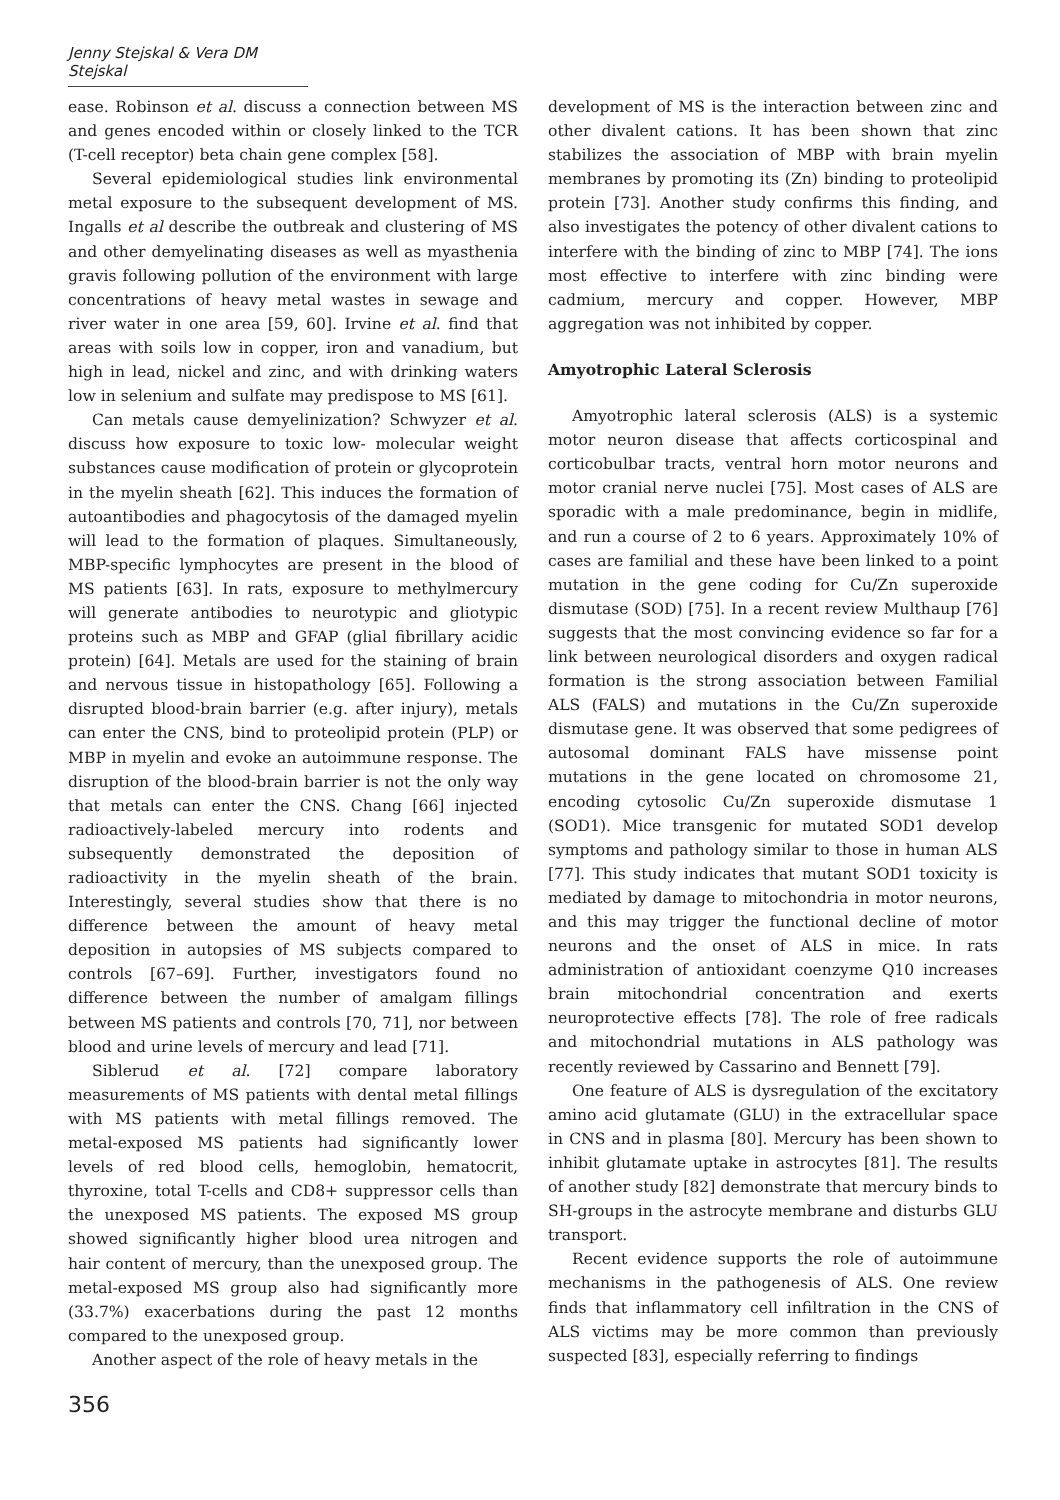Jenny Stejskal & Vera DM Stejskal
ease. Robinson et al. discuss a connection between MS and genes encoded within or closely linked to the TCR (T-cell receptor) beta chain gene complex [58].
Several epidemiological studies link environmental metal exposure to the subsequent development of MS. Ingalls et al describe the outbreak and clustering of MS and other demyelinating diseases as well as myasthenia gravis following pollution of the environment with large concentrations of heavy metal wastes in sewage and river water in one area [59, 60]. Irvine et al. find that areas with soils low in copper, iron and vanadium, but high in lead, nickel and zinc, and with drinking waters low in selenium and sulfate may predispose to MS [61].
Can metals cause demyelinization? Schwyzer et al. discuss how exposure to toxic low- molecular weight substances cause modification of protein or glycoprotein in the myelin sheath [62]. This induces the formation of autoantibodies and phagocytosis of the damaged myelin will lead to the formation of plaques. Simultaneously, MBP-specific lymphocytes are present in the blood of MS patients [63]. In rats, exposure to methylmercury will generate antibodies to neurotypic and gliotypic proteins such as MBP and GFAP (glial fibrillary acidic protein) [64]. Metals are used for the staining of brain and nervous tissue in histopathology [65]. Following a disrupted blood-brain barrier (e.g. after injury), metals can enter the CNS, bind to proteolipid protein (PLP) or MBP in myelin and evoke an autoimmune response. The disruption of the blood-brain barrier is not the only way that metals can enter the CNS. Chang [66] injected radioactively-labeled mercury into rodents and subsequently demonstrated the deposition of radioactivity in the myelin sheath of the brain. Interestingly, several studies show that there is no difference between the amount of heavy metal deposition in autopsies of MS subjects compared to controls [67–69]. Further, investigators found no difference between the number of amalgam fillings between MS patients and controls [70, 71], nor between blood and urine levels of mercury and lead [71].
Siblerud et al. [72] compare laboratory measurements of MS patients with dental metal fillings with MS patients with metal fillings removed. The metal-exposed MS patients had significantly lower levels of red blood cells, hemoglobin, hematocrit, thyroxine, total T-cells and CD8+ suppressor cells than the unexposed MS patients. The exposed MS group showed significantly higher blood urea nitrogen and hair content of mercury, than the unexposed group. The metal-exposed MS group also had significantly more (33.7%) exacerbations during the past 12 months compared to the unexposed group.
Another aspect of the role of heavy metals in the
development of MS is the interaction between zinc and other divalent cations. It has been shown that zinc stabilizes the association of MBP with brain myelin membranes by promoting its (Zn) binding to proteolipid protein [73]. Another study confirms this finding, and also investigates the potency of other divalent cations to interfere with the binding of zinc to MBP [74]. The ions most effective to interfere with zinc binding were cadmium, mercury and copper. However, MBP aggregation was not inhibited by copper.
Amyotrophic Lateral Sclerosis
Amyotrophic lateral sclerosis (ALS) is a systemic motor neuron disease that affects corticospinal and corticobulbar tracts, ventral horn motor neurons and motor cranial nerve nuclei [75]. Most cases of ALS are sporadic with a male predominance, begin in midlife, and run a course of 2 to 6 years. Approximately 10% of cases are familial and these have been linked to a point mutation in the gene coding for Cu/Zn superoxide dismutase (SOD) [75]. In a recent review Multhaup [76] suggests that the most convincing evidence so far for a link between neurological disorders and oxygen radical formation is the strong association between Familial ALS (FALS) and mutations in the Cu/Zn superoxide dismutase gene. It was observed that some pedigrees of autosomal dominant FALS have missense point mutations in the gene located on chromosome 21, encoding cytosolic Cu/Zn superoxide dismutase 1 (SOD1). Mice transgenic for mutated SOD1 develop symptoms and pathology similar to those in human ALS [77]. This study indicates that mutant SOD1 toxicity is mediated by damage to mitochondria in motor neurons, and this may trigger the functional decline of motor neurons and the onset of ALS in mice. In rats administration of antioxidant coenzyme Q10 increases brain mitochondrial concentration and exerts neuroprotective effects [78]. The role of free radicals and mitochondrial mutations in ALS pathology was recently reviewed by Cassarino and Bennett [79].
One feature of ALS is dysregulation of the excitatory amino acid glutamate (GLU) in the extracellular space in CNS and in plasma [80]. Mercury has been shown to inhibit glutamate uptake in astrocytes [81]. The results of another study [82] demonstrate that mercury binds to SH-groups in the astrocyte membrane and disturbs GLU transport.
Recent evidence supports the role of autoimmune mechanisms in the pathogenesis of ALS. One review finds that inflammatory cell infiltration in the CNS of ALS victims may be more common than previously suspected [83], especially referring to findings
356